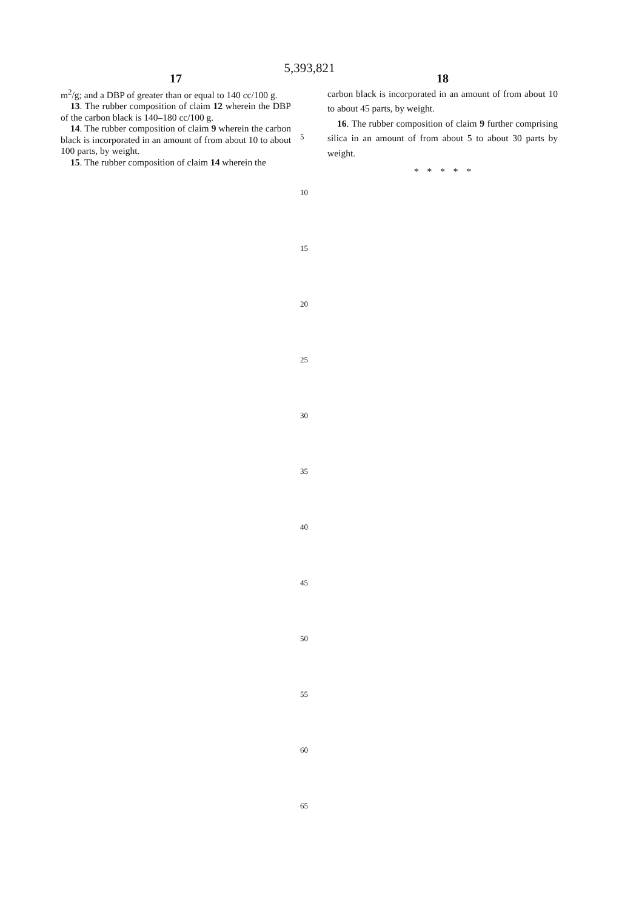5,393,821
17
m<sup>2</sup>/g; and a DBP of greater than or equal to 140 cc/100 g.
13. The rubber composition of claim 12 wherein the DBP of the carbon black is 140–180 cc/100 g.
14. The rubber composition of claim 9 wherein the carbon black is incorporated in an amount of from about 10 to about 100 parts, by weight.
15. The rubber composition of claim 14 wherein the
18
carbon black is incorporated in an amount of from about 10 to about 45 parts, by weight.
16. The rubber composition of claim 9 further comprising silica in an amount of from about 5 to about 30 parts by weight.
* * * * *
5
10
15
20
25
30
35
40
45
50
55
60
65